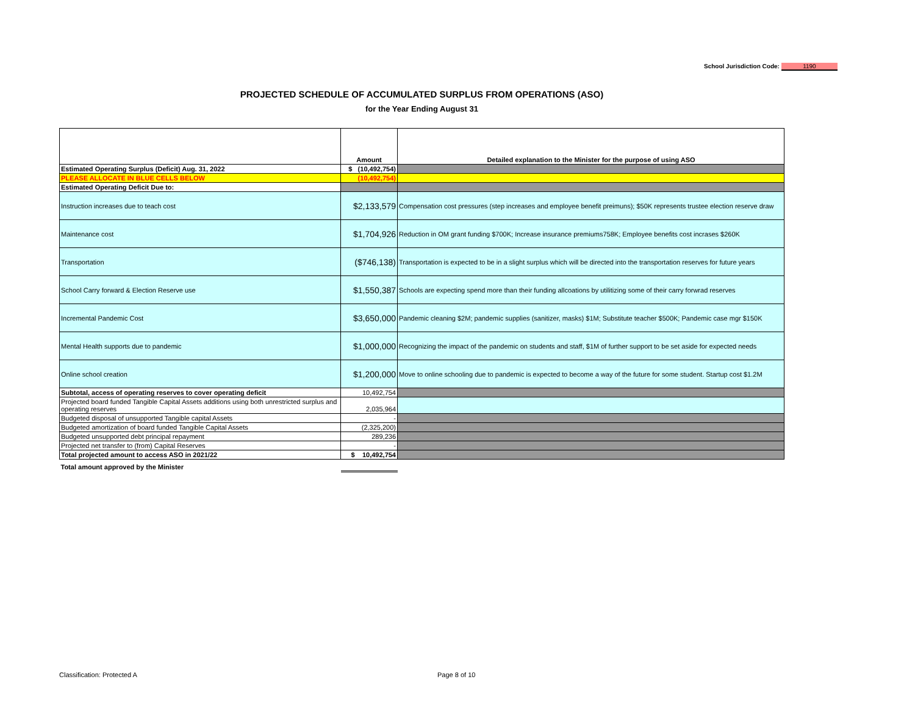School Jurisdiction Code: 1190
PROJECTED SCHEDULE OF ACCUMULATED SURPLUS FROM OPERATIONS (ASO)
for the Year Ending August 31
| | Amount | Detailed explanation to the Minister for the purpose of using ASO |
| Estimated Operating Surplus (Deficit) Aug. 31, 2022 | $ (10,492,754) | |
| PLEASE ALLOCATE IN BLUE CELLS BELOW | (10,492,754) | |
| Estimated Operating Deficit Due to: | | |
| Instruction increases due to teach cost | $2,133,579 | Compensation cost pressures (step increases and employee benefit preimuns); $50K represents trustee election reserve draw |
| Maintenance cost | $1,704,926 | Reduction in OM grant funding $700K; Increase insurance premiums758K; Employee benefits cost incrases $260K |
| Transportation | ($746,138) | Transportation is expected to be in a slight surplus which will be directed into the transportation reserves for future years |
| School Carry forward & Election Reserve use | $1,550,387 | Schools are expecting spend more than their funding allcoations by utilitizing some of their carry forwrad reserves |
| Incremental Pandemic Cost | $3,650,000 | Pandemic cleaning $2M; pandemic supplies (sanitizer, masks) $1M; Substitute teacher $500K; Pandemic case mgr $150K |
| Mental Health supports due to pandemic | $1,000,000 | Recognizing the impact of the pandemic on students and staff, $1M of further support to be set aside for expected needs |
| Online school creation | $1,200,000 | Move to online schooling due to pandemic is expected to become a way of the future for some student. Startup cost $1.2M |
| Subtotal, access of operating reserves to cover operating deficit | 10,492,754 | |
| Projected board funded Tangible Capital Assets additions using both unrestricted surplus and operating reserves | 2,035,964 | |
| Budgeted disposal of unsupported Tangible capital Assets | - | |
| Budgeted amortization of board funded Tangible Capital Assets | (2,325,200) | |
| Budgeted unsupported debt principal repayment | 289,236 | |
| Projected net transfer to (from) Capital Reserves | - | |
| Total projected amount to access ASO in 2021/22 | $ 10,492,754 | |
| Total amount approved by the Minister | | |
Classification: Protected A Page 8 of 10